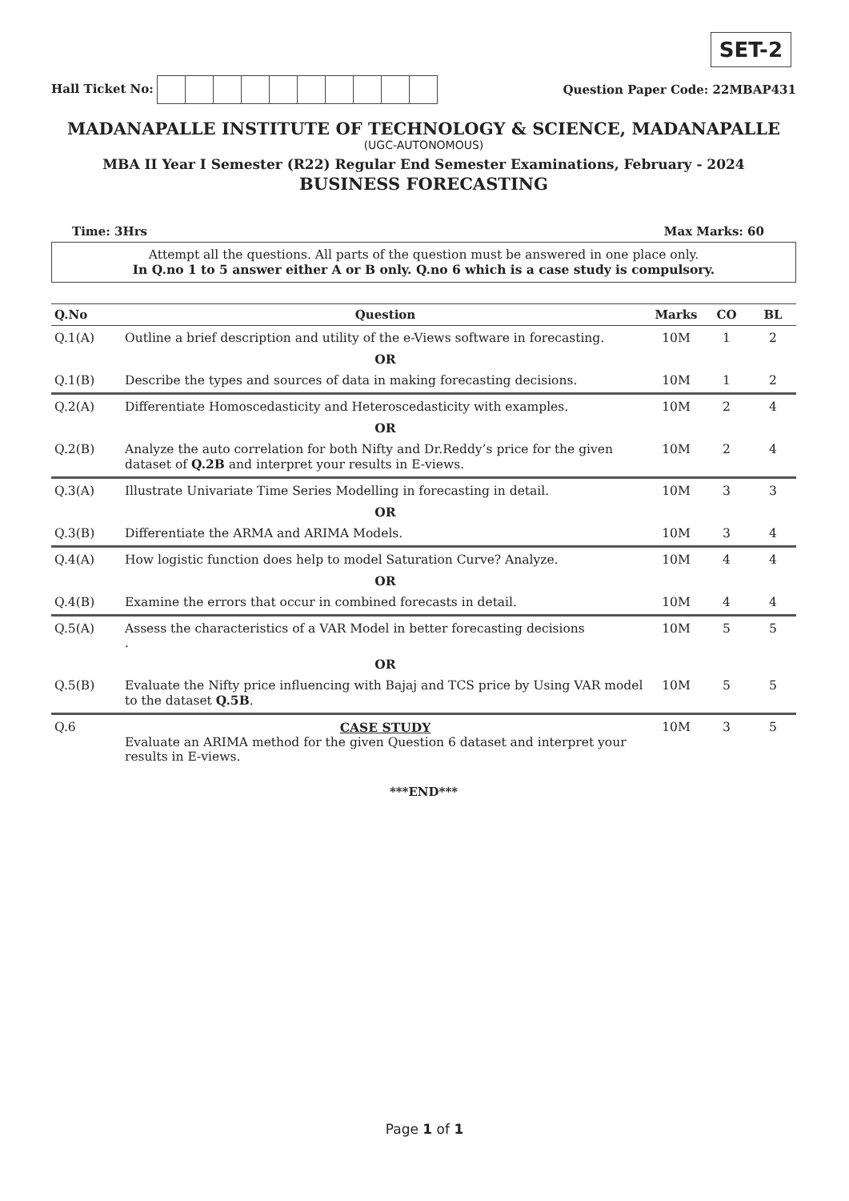SET-2
Hall Ticket No: Question Paper Code: 22MBAP431
MADANAPALLE INSTITUTE OF TECHNOLOGY & SCIENCE, MADANAPALLE
(UGC-AUTONOMOUS)
MBA II Year I Semester (R22) Regular End Semester Examinations, February - 2024
BUSINESS FORECASTING
Time: 3Hrs Max Marks: 60
Attempt all the questions. All parts of the question must be answered in one place only.
In Q.no 1 to 5 answer either A or B only. Q.no 6 which is a case study is compulsory.
| Q.No | Question | Marks | CO | BL |
| --- | --- | --- | --- | --- |
| Q.1(A) | Outline a brief description and utility of the e-Views software in forecasting. | 10M | 1 | 2 |
| | OR | | | |
| Q.1(B) | Describe the types and sources of data in making forecasting decisions. | 10M | 1 | 2 |
| Q.2(A) | Differentiate Homoscedasticity and Heteroscedasticity with examples. | 10M | 2 | 4 |
| | OR | | | |
| Q.2(B) | Analyze the auto correlation for both Nifty and Dr.Reddy’s price for the given dataset of Q.2B and interpret your results in E-views. | 10M | 2 | 4 |
| Q.3(A) | Illustrate Univariate Time Series Modelling in forecasting in detail. | 10M | 3 | 3 |
| | OR | | | |
| Q.3(B) | Differentiate the ARMA and ARIMA Models. | 10M | 3 | 4 |
| Q.4(A) | How logistic function does help to model Saturation Curve? Analyze. | 10M | 4 | 4 |
| | OR | | | |
| Q.4(B) | Examine the errors that occur in combined forecasts in detail. | 10M | 4 | 4 |
| Q.5(A) | Assess the characteristics of a VAR Model in better forecasting decisions . | 10M | 5 | 5 |
| | OR | | | |
| Q.5(B) | Evaluate the Nifty price influencing with Bajaj and TCS price by Using VAR model to the dataset Q.5B . | 10M | 5 | 5 |
| Q.6 | CASE STUDY Evaluate an ARIMA method for the given Question 6 dataset and interpret your results in E-views. | 10M | 3 | 5 |
***END***
Page 1 of 1